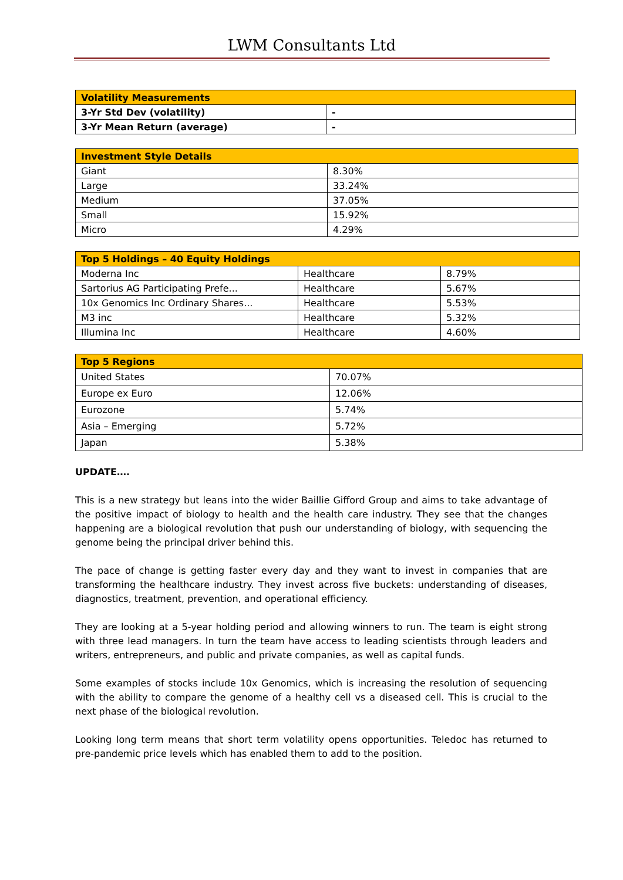LWM Consultants Ltd
| Volatility Measurements | |
| --- | --- |
| 3-Yr Std Dev (volatility) | - |
| 3-Yr Mean Return (average) | - |
| Investment Style Details | |
| --- | --- |
| Giant | 8.30% |
| Large | 33.24% |
| Medium | 37.05% |
| Small | 15.92% |
| Micro | 4.29% |
| Top 5 Holdings – 40 Equity Holdings | | |
| --- | --- | --- |
| Moderna Inc | Healthcare | 8.79% |
| Sartorius AG Participating Prefe... | Healthcare | 5.67% |
| 10x Genomics Inc Ordinary Shares... | Healthcare | 5.53% |
| M3 inc | Healthcare | 5.32% |
| Illumina Inc | Healthcare | 4.60% |
| Top 5 Regions | |
| --- | --- |
| United States | 70.07% |
| Europe ex Euro | 12.06% |
| Eurozone | 5.74% |
| Asia – Emerging | 5.72% |
| Japan | 5.38% |
UPDATE….
This is a new strategy but leans into the wider Baillie Gifford Group and aims to take advantage of the positive impact of biology to health and the health care industry. They see that the changes happening are a biological revolution that push our understanding of biology, with sequencing the genome being the principal driver behind this.
The pace of change is getting faster every day and they want to invest in companies that are transforming the healthcare industry. They invest across five buckets: understanding of diseases, diagnostics, treatment, prevention, and operational efficiency.
They are looking at a 5-year holding period and allowing winners to run. The team is eight strong with three lead managers. In turn the team have access to leading scientists through leaders and writers, entrepreneurs, and public and private companies, as well as capital funds.
Some examples of stocks include 10x Genomics, which is increasing the resolution of sequencing with the ability to compare the genome of a healthy cell vs a diseased cell. This is crucial to the next phase of the biological revolution.
Looking long term means that short term volatility opens opportunities. Teledoc has returned to pre-pandemic price levels which has enabled them to add to the position.